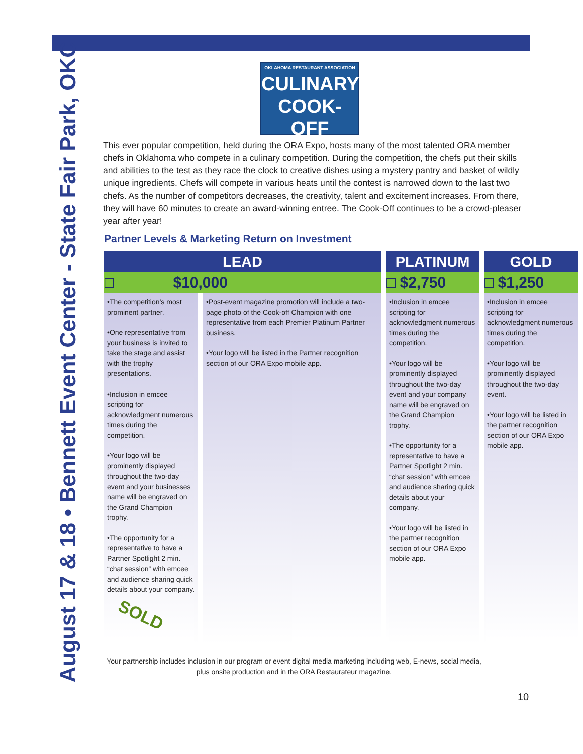August 17 & 18 • Bennett Event Center - State Fair Park, OKC
OKLAHOMA RESTAURANT ASSOCIATION
CULINARY
COOK-OFF
This ever popular competition, held during the ORA Expo, hosts many of the most talented ORA member chefs in Oklahoma who compete in a culinary competition. During the competition, the chefs put their skills and abilities to the test as they race the clock to creative dishes using a mystery pantry and basket of wildly unique ingredients. Chefs will compete in various heats until the contest is narrowed down to the last two chefs. As the number of competitors decreases, the creativity, talent and excitement increases. From there, they will have 60 minutes to create an award-winning entree. The Cook-Off continues to be a crowd-pleaser year after year!
Partner Levels & Marketing Return on Investment
| LEAD | | PLATINUM | GOLD |
| --- | --- | --- | --- |
| □ $10,000 | | □ $2,750 | □ $1,250 |
| •The competition’s most prominent partner. •One representative from your business is invited to take the stage and assist with the trophy presentations. •Inclusion in emcee scripting for acknowledgment numerous times during the competition. •Your logo will be prominently displayed throughout the two-day event and your businesses name will be engraved on the Grand Champion trophy. •The opportunity for a representative to have a Partner Spotlight 2 min. “chat session” with emcee and audience sharing quick details about your company. SOLD | •Post-event magazine promotion will include a two-page photo of the Cook-off Champion with one representative from each Premier Platinum Partner business. •Your logo will be listed in the Partner recognition section of our ORA Expo mobile app. | •Inclusion in emcee scripting for acknowledgment numerous times during the competition. •Your logo will be prominently displayed throughout the two-day event and your company name will be engraved on the Grand Champion trophy. •The opportunity for a representative to have a Partner Spotlight 2 min. “chat session” with emcee and audience sharing quick details about your company. •Your logo will be listed in the partner recognition section of our ORA Expo mobile app. | •Inclusion in emcee scripting for acknowledgment numerous times during the competition. •Your logo will be prominently displayed throughout the two-day event. •Your logo will be listed in the partner recognition section of our ORA Expo mobile app. |
Your partnership includes inclusion in our program or event digital media marketing including web, E-news, social media, plus onsite production and in the ORA Restaurateur magazine.
10